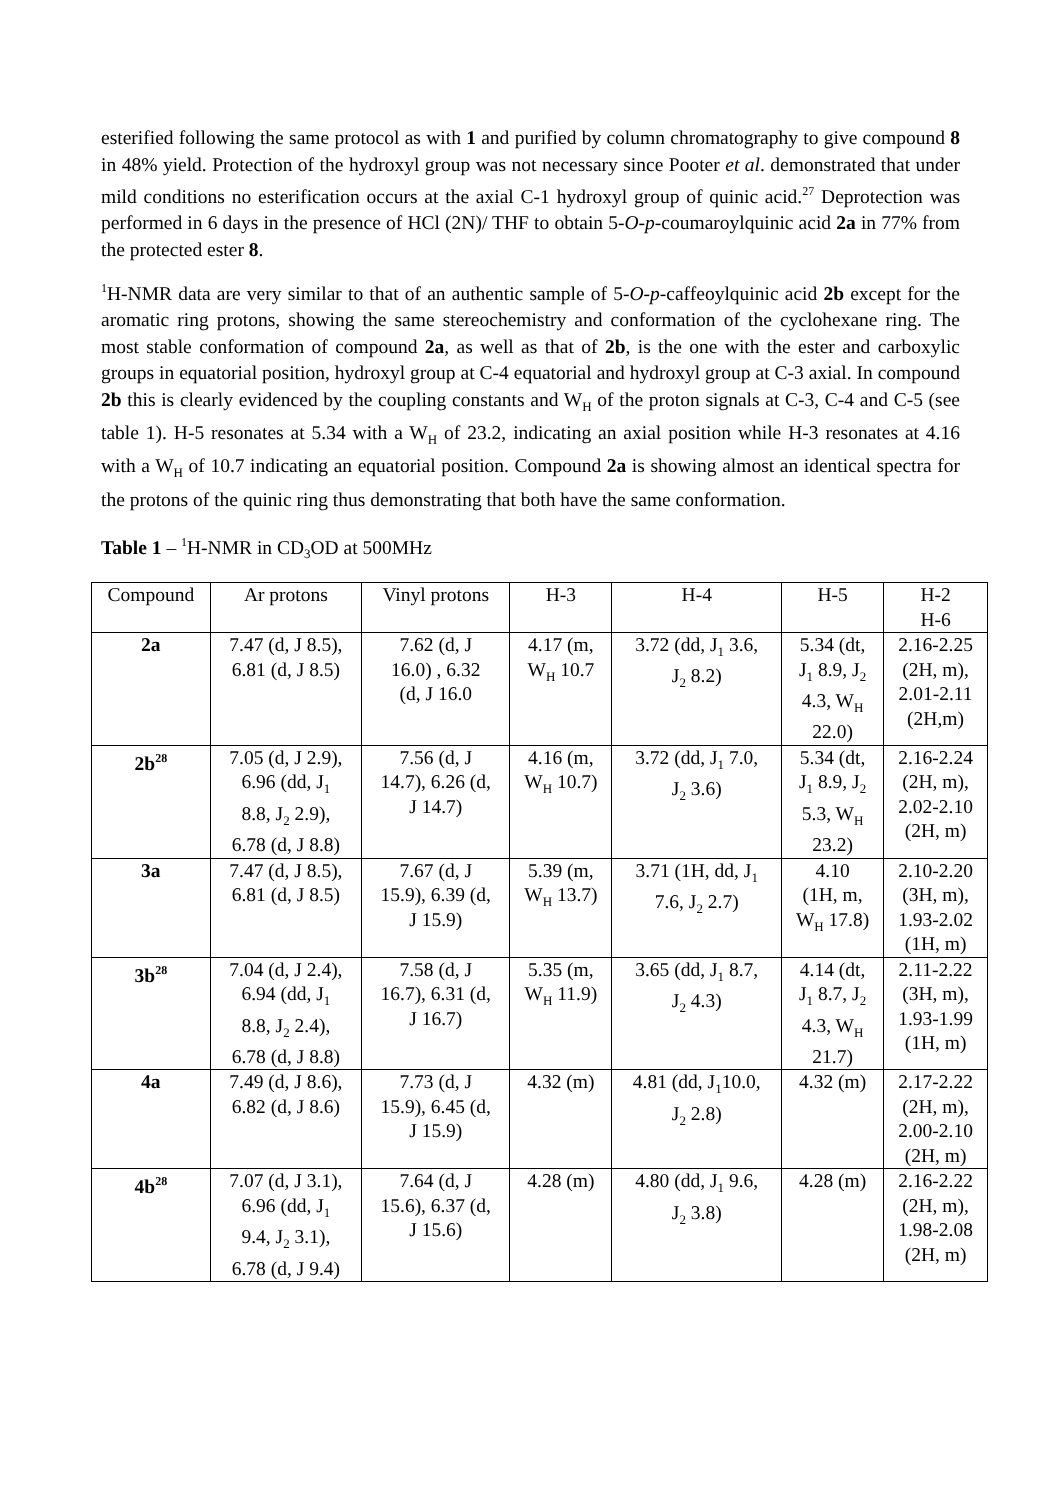esterified following the same protocol as with 1 and purified by column chromatography to give compound 8 in 48% yield. Protection of the hydroxyl group was not necessary since Pooter et al. demonstrated that under mild conditions no esterification occurs at the axial C-1 hydroxyl group of quinic acid.<sup>27</sup> Deprotection was performed in 6 days in the presence of HCl (2N)/ THF to obtain 5-O-p-coumaroylquinic acid 2a in 77% from the protected ester 8.
<sup>1</sup>H-NMR data are very similar to that of an authentic sample of 5-O-p-caffeoylquinic acid 2b except for the aromatic ring protons, showing the same stereochemistry and conformation of the cyclohexane ring. The most stable conformation of compound 2a, as well as that of 2b, is the one with the ester and carboxylic groups in equatorial position, hydroxyl group at C-4 equatorial and hydroxyl group at C-3 axial. In compound 2b this is clearly evidenced by the coupling constants and W<sub>H</sub> of the proton signals at C-3, C-4 and C-5 (see table 1). H-5 resonates at 5.34 with a W<sub>H</sub> of 23.2, indicating an axial position while H-3 resonates at 4.16 with a W<sub>H</sub> of 10.7 indicating an equatorial position. Compound 2a is showing almost an identical spectra for the protons of the quinic ring thus demonstrating that both have the same conformation.
Table 1 – <sup>1</sup>H-NMR in CD<sub>3</sub>OD at 500MHz
| Compound | Ar protons | Vinyl protons | H-3 | H-4 | H-5 | H-2 H-6 |
| 2a | 7.47 (d, J 8.5), 6.81 (d, J 8.5) | 7.62 (d, J 16.0) , 6.32 (d, J 16.0 | 4.17 (m, W<sub>H</sub> 10.7 | 3.72 (dd, J<sub>1</sub> 3.6, J<sub>2</sub> 8.2) | 5.34 (dt, J<sub>1</sub> 8.9, J<sub>2</sub> 4.3, W<sub>H</sub> 22.0) | 2.16-2.25 (2H, m), 2.01-2.11 (2H,m) |
| 2b<sup>28</sup> | 7.05 (d, J 2.9), 6.96 (dd, J<sub>1</sub> 8.8, J<sub>2</sub> 2.9), 6.78 (d, J 8.8) | 7.56 (d, J 14.7), 6.26 (d, J 14.7) | 4.16 (m, W<sub>H</sub> 10.7) | 3.72 (dd, J<sub>1</sub> 7.0, J<sub>2</sub> 3.6) | 5.34 (dt, J<sub>1</sub> 8.9, J<sub>2</sub> 5.3, W<sub>H</sub> 23.2) | 2.16-2.24 (2H, m), 2.02-2.10 (2H, m) |
| 3a | 7.47 (d, J 8.5), 6.81 (d, J 8.5) | 7.67 (d, J 15.9), 6.39 (d, J 15.9) | 5.39 (m, W<sub>H</sub> 13.7) | 3.71 (1H, dd, J<sub>1</sub> 7.6, J<sub>2</sub> 2.7) | 4.10 (1H, m, W<sub>H</sub> 17.8) | 2.10-2.20 (3H, m), 1.93-2.02 (1H, m) |
| 3b<sup>28</sup> | 7.04 (d, J 2.4), 6.94 (dd, J<sub>1</sub> 8.8, J<sub>2</sub> 2.4), 6.78 (d, J 8.8) | 7.58 (d, J 16.7), 6.31 (d, J 16.7) | 5.35 (m, W<sub>H</sub> 11.9) | 3.65 (dd, J<sub>1</sub> 8.7, J<sub>2</sub> 4.3) | 4.14 (dt, J<sub>1</sub> 8.7, J<sub>2</sub> 4.3, W<sub>H</sub> 21.7) | 2.11-2.22 (3H, m), 1.93-1.99 (1H, m) |
| 4a | 7.49 (d, J 8.6), 6.82 (d, J 8.6) | 7.73 (d, J 15.9), 6.45 (d, J 15.9) | 4.32 (m) | 4.81 (dd, J<sub>1</sub>10.0, J<sub>2</sub> 2.8) | 4.32 (m) | 2.17-2.22 (2H, m), 2.00-2.10 (2H, m) |
| 4b<sup>28</sup> | 7.07 (d, J 3.1), 6.96 (dd, J<sub>1</sub> 9.4, J<sub>2</sub> 3.1), 6.78 (d, J 9.4) | 7.64 (d, J 15.6), 6.37 (d, J 15.6) | 4.28 (m) | 4.80 (dd, J<sub>1</sub> 9.6, J<sub>2</sub> 3.8) | 4.28 (m) | 2.16-2.22 (2H, m), 1.98-2.08 (2H, m) |